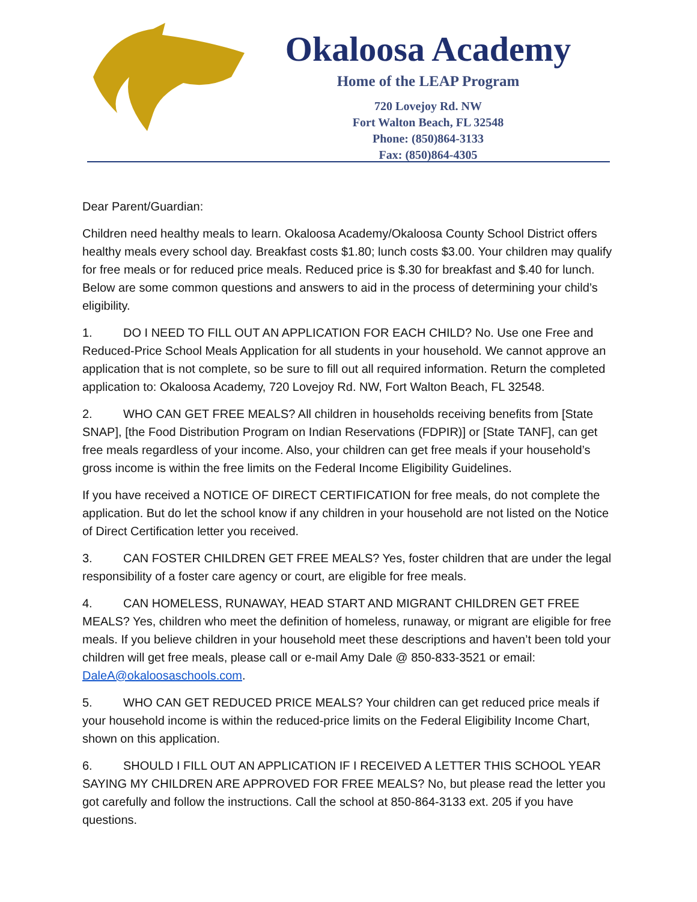Okaloosa Academy
Home of the LEAP Program
720 Lovejoy Rd. NW
Fort Walton Beach, FL 32548
Phone: (850)864-3133
Fax: (850)864-4305
Dear Parent/Guardian:
Children need healthy meals to learn. Okaloosa Academy/Okaloosa County School District offers healthy meals every school day. Breakfast costs $1.80; lunch costs $3.00. Your children may qualify for free meals or for reduced price meals. Reduced price is $.30 for breakfast and $.40 for lunch. Below are some common questions and answers to aid in the process of determining your child’s eligibility.
1. DO I NEED TO FILL OUT AN APPLICATION FOR EACH CHILD? No. Use one Free and Reduced-Price School Meals Application for all students in your household. We cannot approve an application that is not complete, so be sure to fill out all required information. Return the completed application to: Okaloosa Academy, 720 Lovejoy Rd. NW, Fort Walton Beach, FL 32548.
2. WHO CAN GET FREE MEALS? All children in households receiving benefits from [State SNAP], [the Food Distribution Program on Indian Reservations (FDPIR)] or [State TANF], can get free meals regardless of your income. Also, your children can get free meals if your household’s gross income is within the free limits on the Federal Income Eligibility Guidelines.
If you have received a NOTICE OF DIRECT CERTIFICATION for free meals, do not complete the application. But do let the school know if any children in your household are not listed on the Notice of Direct Certification letter you received.
3. CAN FOSTER CHILDREN GET FREE MEALS? Yes, foster children that are under the legal responsibility of a foster care agency or court, are eligible for free meals.
4. CAN HOMELESS, RUNAWAY, HEAD START AND MIGRANT CHILDREN GET FREE MEALS? Yes, children who meet the definition of homeless, runaway, or migrant are eligible for free meals. If you believe children in your household meet these descriptions and haven’t been told your children will get free meals, please call or e-mail Amy Dale @ 850-833-3521 or email: DaleA@okaloosaschools.com.
5. WHO CAN GET REDUCED PRICE MEALS? Your children can get reduced price meals if your household income is within the reduced-price limits on the Federal Eligibility Income Chart, shown on this application.
6. SHOULD I FILL OUT AN APPLICATION IF I RECEIVED A LETTER THIS SCHOOL YEAR SAYING MY CHILDREN ARE APPROVED FOR FREE MEALS? No, but please read the letter you got carefully and follow the instructions. Call the school at 850-864-3133 ext. 205 if you have questions.